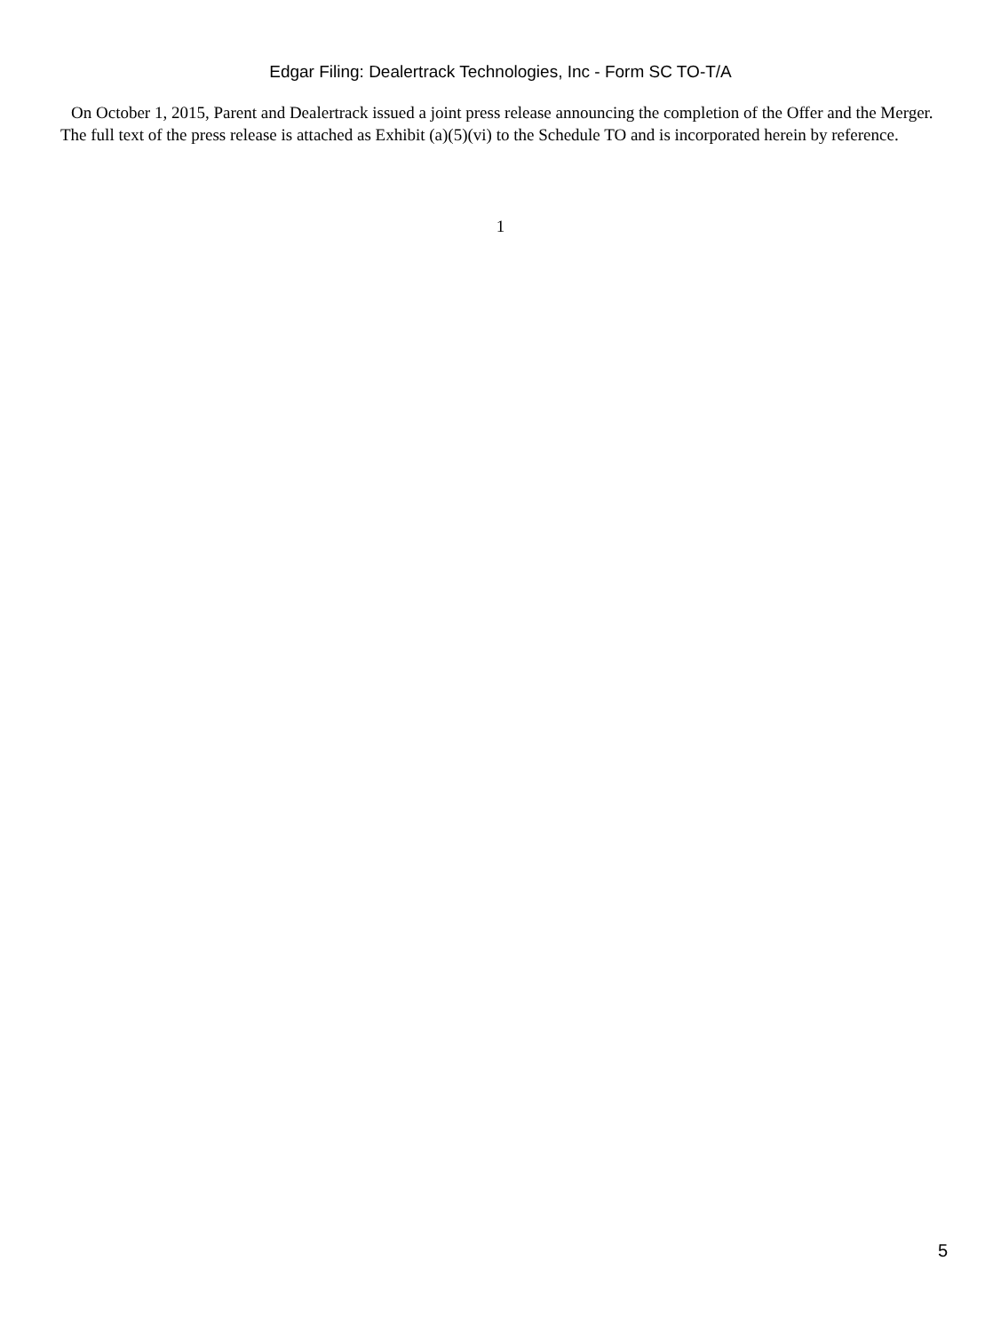Edgar Filing: Dealertrack Technologies, Inc - Form SC TO-T/A
On October 1, 2015, Parent and Dealertrack issued a joint press release announcing the completion of the Offer and the Merger. The full text of the press release is attached as Exhibit (a)(5)(vi) to the Schedule TO and is incorporated herein by reference.
1
5